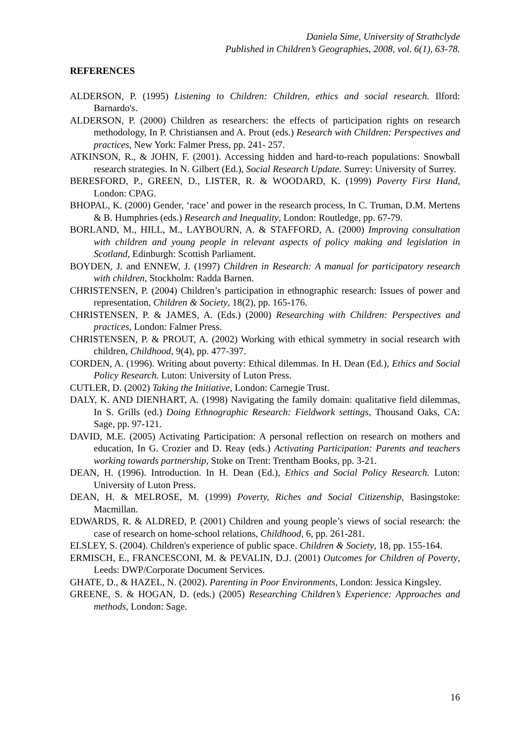Daniela Sime, University of Strathclyde
Published in Children’s Geographies, 2008, vol. 6(1), 63-78.
REFERENCES
ALDERSON, P. (1995) Listening to Children: Children, ethics and social research. Ilford: Barnardo's.
ALDERSON, P. (2000) Children as researchers: the effects of participation rights on research methodology, In P. Christiansen and A. Prout (eds.) Research with Children: Perspectives and practices, New York: Falmer Press, pp. 241- 257.
ATKINSON, R., & JOHN, F. (2001). Accessing hidden and hard-to-reach populations: Snowball research strategies. In N. Gilbert (Ed.), Social Research Update. Surrey: University of Surrey.
BERESFORD, P., GREEN, D., LISTER, R. & WOODARD, K. (1999) Poverty First Hand, London: CPAG.
BHOPAL, K. (2000) Gender, ‘race’ and power in the research process, In C. Truman, D.M. Mertens & B. Humphries (eds.) Research and Inequality, London: Routledge, pp. 67-79.
BORLAND, M., HILL, M., LAYBOURN, A. & STAFFORD, A. (2000) Improving consultation with children and young people in relevant aspects of policy making and legislation in Scotland, Edinburgh: Scottish Parliament.
BOYDEN, J. and ENNEW, J. (1997) Children in Research: A manual for participatory research with children, Stockholm: Radda Barnen.
CHRISTENSEN, P. (2004) Children’s participation in ethnographic research: Issues of power and representation, Children & Society, 18(2), pp. 165-176.
CHRISTENSEN, P. & JAMES, A. (Eds.) (2000) Researching with Children: Perspectives and practices, London: Falmer Press.
CHRISTENSEN, P. & PROUT, A. (2002) Working with ethical symmetry in social research with children, Childhood, 9(4), pp. 477-397.
CORDEN, A. (1996). Writing about poverty: Ethical dilemmas. In H. Dean (Ed.), Ethics and Social Policy Research. Luton: University of Luton Press.
CUTLER, D. (2002) Taking the Initiative, London: Carnegie Trust.
DALY, K. AND DIENHART, A. (1998) Navigating the family domain: qualitative field dilemmas, In S. Grills (ed.) Doing Ethnographic Research: Fieldwork settings, Thousand Oaks, CA: Sage, pp. 97-121.
DAVID, M.E. (2005) Activating Participation: A personal reflection on research on mothers and education, In G. Crozier and D. Reay (eds.) Activating Participation: Parents and teachers working towards partnership, Stoke on Trent: Trentham Books, pp. 3-21.
DEAN, H. (1996). Introduction. In H. Dean (Ed.), Ethics and Social Policy Research. Luton: University of Luton Press.
DEAN, H. & MELROSE, M. (1999) Poverty, Riches and Social Citizenship, Basingstoke: Macmillan.
EDWARDS, R. & ALDRED, P. (2001) Children and young people’s views of social research: the case of research on home-school relations, Childhood, 6, pp. 261-281.
ELSLEY, S. (2004). Children's experience of public space. Children & Society, 18, pp. 155-164.
ERMISCH, E., FRANCESCONI, M. & PEVALIN, D.J. (2001) Outcomes for Children of Poverty, Leeds: DWP/Corporate Document Services.
GHATE, D., & HAZEL, N. (2002). Parenting in Poor Environments, London: Jessica Kingsley.
GREENE, S. & HOGAN, D. (eds.) (2005) Researching Children’s Experience: Approaches and methods, London: Sage.
16